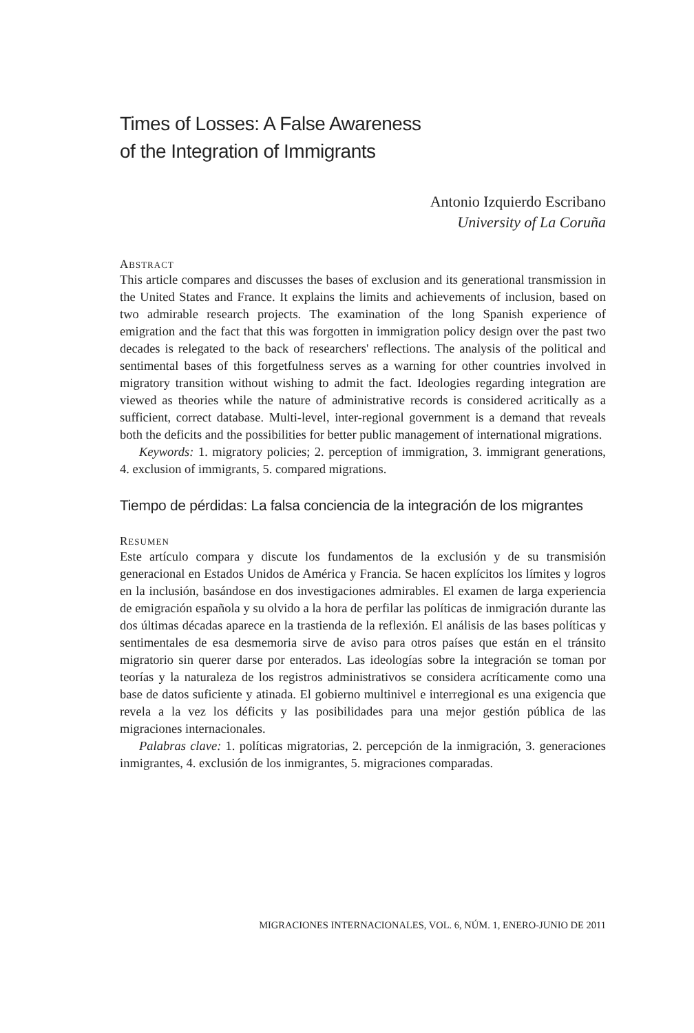Times of Losses: A False Awareness
of the Integration of Immigrants
Antonio Izquierdo Escribano
University of La Coruña
ABSTRACT
This article compares and discusses the bases of exclusion and its generational transmission in the United States and France. It explains the limits and achievements of inclusion, based on two admirable research projects. The examination of the long Spanish experience of emigration and the fact that this was forgotten in immigration policy design over the past two decades is relegated to the back of researchers' reflections. The analysis of the political and sentimental bases of this forgetfulness serves as a warning for other countries involved in migratory transition without wishing to admit the fact. Ideologies regarding integration are viewed as theories while the nature of administrative records is considered acritically as a sufficient, correct database. Multi-level, inter-regional government is a demand that reveals both the deficits and the possibilities for better public management of international migrations.
Keywords: 1. migratory policies; 2. perception of immigration, 3. immigrant generations, 4. exclusion of immigrants, 5. compared migrations.
Tiempo de pérdidas: La falsa conciencia de la integración de los migrantes
RESUMEN
Este artículo compara y discute los fundamentos de la exclusión y de su transmisión generacional en Estados Unidos de América y Francia. Se hacen explícitos los límites y logros en la inclusión, basándose en dos investigaciones admirables. El examen de larga experiencia de emigración española y su olvido a la hora de perfilar las políticas de inmigración durante las dos últimas décadas aparece en la trastienda de la reflexión. El análisis de las bases políticas y sentimentales de esa desmemoria sirve de aviso para otros países que están en el tránsito migratorio sin querer darse por enterados. Las ideologías sobre la integración se toman por teorías y la naturaleza de los registros administrativos se considera acríticamente como una base de datos suficiente y atinada. El gobierno multinivel e interregional es una exigencia que revela a la vez los déficits y las posibilidades para una mejor gestión pública de las migraciones internacionales.
Palabras clave: 1. políticas migratorias, 2. percepción de la inmigración, 3. generaciones inmigrantes, 4. exclusión de los inmigrantes, 5. migraciones comparadas.
MIGRACIONES INTERNACIONALES, VOL. 6, NÚM. 1, ENERO-JUNIO DE 2011